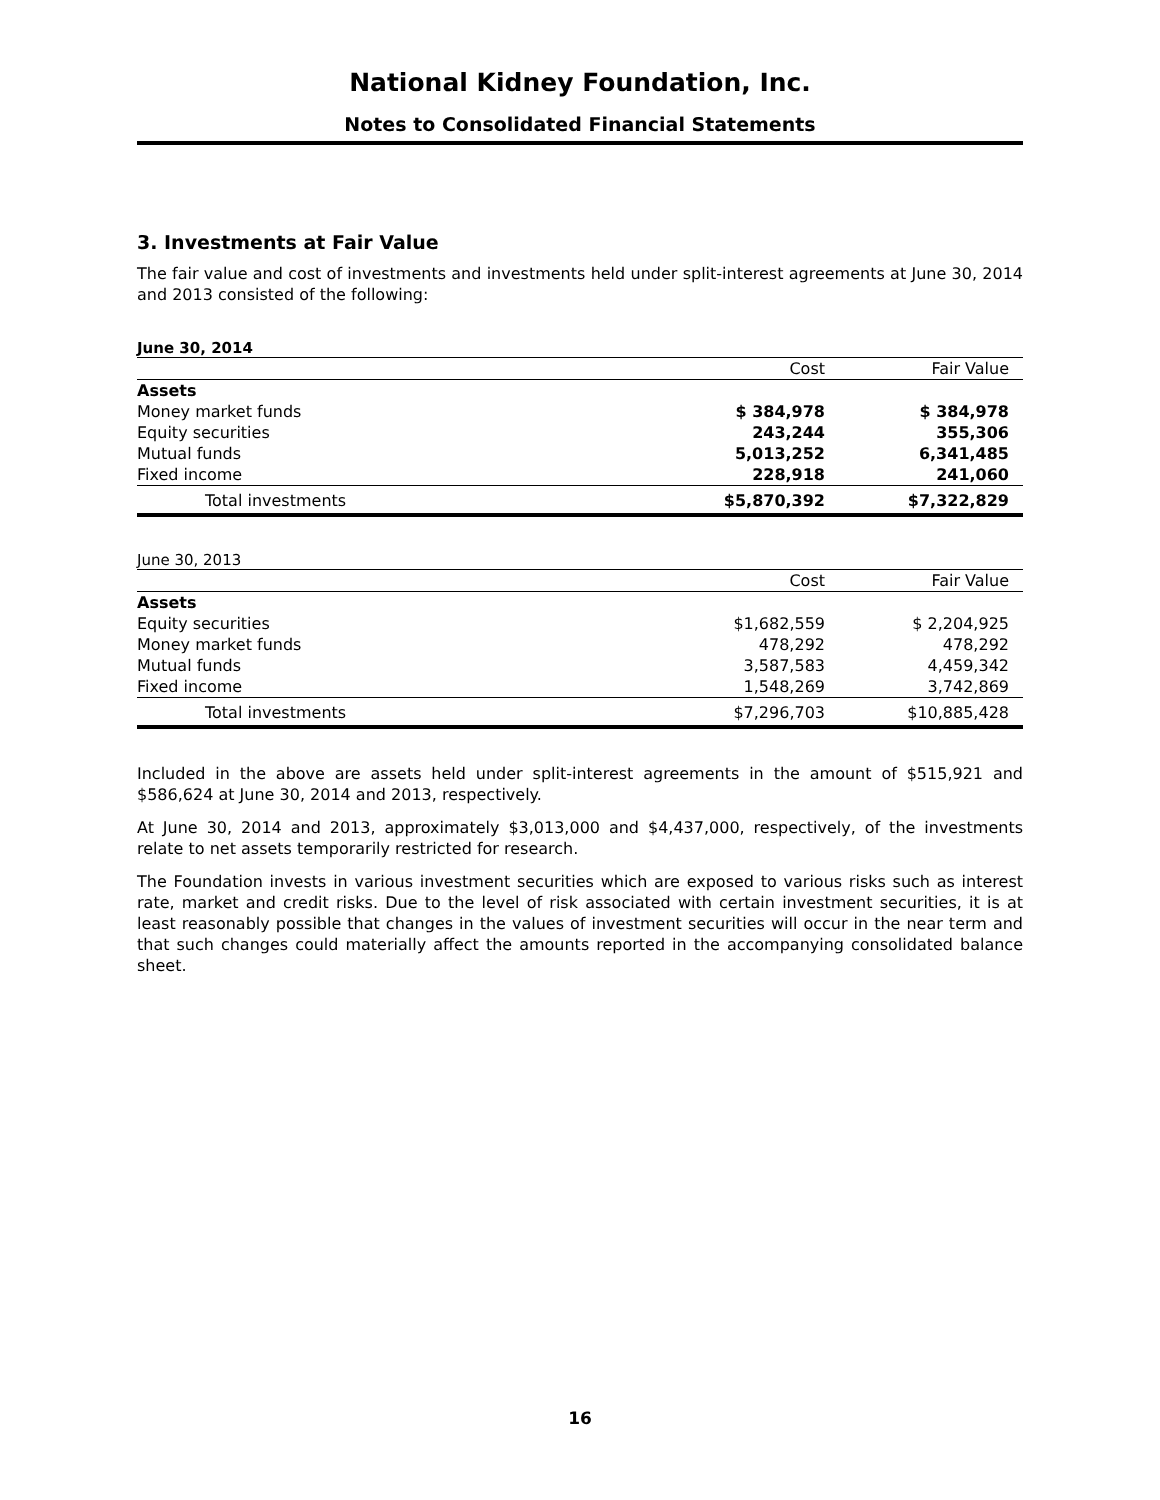National Kidney Foundation, Inc.
Notes to Consolidated Financial Statements
3. Investments at Fair Value
The fair value and cost of investments and investments held under split-interest agreements at June 30, 2014 and 2013 consisted of the following:
June 30, 2014
| | Cost | Fair Value |
| --- | --- | --- |
| Assets | | |
| Money market funds | $ 384,978 | $ 384,978 |
| Equity securities | 243,244 | 355,306 |
| Mutual funds | 5,013,252 | 6,341,485 |
| Fixed income | 228,918 | 241,060 |
| Total investments | $5,870,392 | $7,322,829 |
June 30, 2013
| | Cost | Fair Value |
| --- | --- | --- |
| Assets | | |
| Equity securities | $1,682,559 | $ 2,204,925 |
| Money market funds | 478,292 | 478,292 |
| Mutual funds | 3,587,583 | 4,459,342 |
| Fixed income | 1,548,269 | 3,742,869 |
| Total investments | $7,296,703 | $10,885,428 |
Included in the above are assets held under split-interest agreements in the amount of $515,921 and $586,624 at June 30, 2014 and 2013, respectively.
At June 30, 2014 and 2013, approximately $3,013,000 and $4,437,000, respectively, of the investments relate to net assets temporarily restricted for research.
The Foundation invests in various investment securities which are exposed to various risks such as interest rate, market and credit risks. Due to the level of risk associated with certain investment securities, it is at least reasonably possible that changes in the values of investment securities will occur in the near term and that such changes could materially affect the amounts reported in the accompanying consolidated balance sheet.
16